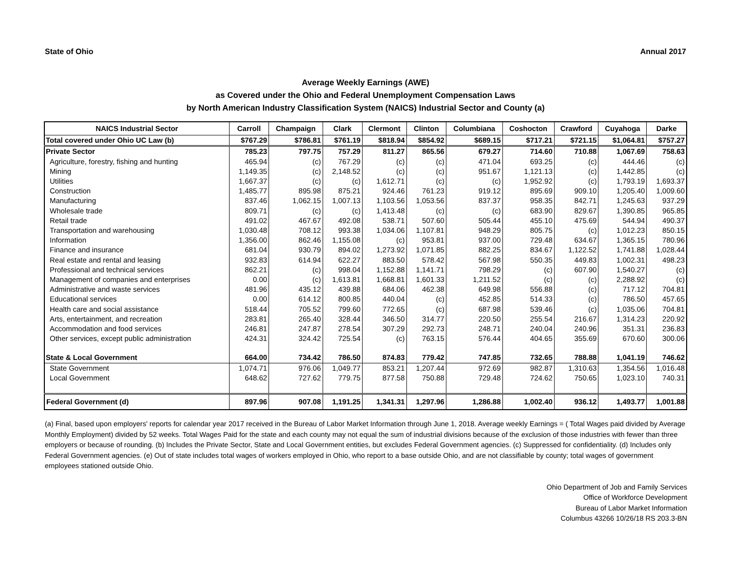State of Ohio Annual 2017
Average Weekly Earnings (AWE)
as Covered under the Ohio and Federal Unemployment Compensation Laws
by North American Industry Classification System (NAICS) Industrial Sector and County (a)
| NAICS Industrial Sector | Carroll | Champaign | Clark | Clermont | Clinton | Columbiana | Coshocton | Crawford | Cuyahoga | Darke |
| --- | --- | --- | --- | --- | --- | --- | --- | --- | --- | --- |
| Total covered under Ohio UC Law (b) | $767.29 | $786.81 | $761.19 | $818.94 | $854.92 | $689.15 | $717.21 | $721.15 | $1,064.81 | $757.27 |
| Private Sector | 785.23 | 797.75 | 757.29 | 811.27 | 865.56 | 679.27 | 714.60 | 710.88 | 1,067.69 | 758.63 |
| Agriculture, forestry, fishing and hunting | 465.94 | (c) | 767.29 | (c) | (c) | 471.04 | 693.25 | (c) | 444.46 | (c) |
| Mining | 1,149.35 | (c) | 2,148.52 | (c) | (c) | 951.67 | 1,121.13 | (c) | 1,442.85 | (c) |
| Utilities | 1,667.37 | (c) | (c) | 1,612.71 | (c) | (c) | 1,952.92 | (c) | 1,793.19 | 1,693.37 |
| Construction | 1,485.77 | 895.98 | 875.21 | 924.46 | 761.23 | 919.12 | 895.69 | 909.10 | 1,205.40 | 1,009.60 |
| Manufacturing | 837.46 | 1,062.15 | 1,007.13 | 1,103.56 | 1,053.56 | 837.37 | 958.35 | 842.71 | 1,245.63 | 937.29 |
| Wholesale trade | 809.71 | (c) | (c) | 1,413.48 | (c) | (c) | 683.90 | 829.67 | 1,390.85 | 965.85 |
| Retail trade | 491.02 | 467.67 | 492.08 | 538.71 | 507.60 | 505.44 | 455.10 | 475.69 | 544.94 | 490.37 |
| Transportation and warehousing | 1,030.48 | 708.12 | 993.38 | 1,034.06 | 1,107.81 | 948.29 | 805.75 | (c) | 1,012.23 | 850.15 |
| Information | 1,356.00 | 862.46 | 1,155.08 | (c) | 953.81 | 937.00 | 729.48 | 634.67 | 1,365.15 | 780.96 |
| Finance and insurance | 681.04 | 930.79 | 894.02 | 1,273.92 | 1,071.85 | 882.25 | 834.67 | 1,122.52 | 1,741.88 | 1,028.44 |
| Real estate and rental and leasing | 932.83 | 614.94 | 622.27 | 883.50 | 578.42 | 567.98 | 550.35 | 449.83 | 1,002.31 | 498.23 |
| Professional and technical services | 862.21 | (c) | 998.04 | 1,152.88 | 1,141.71 | 798.29 | (c) | 607.90 | 1,540.27 | (c) |
| Management of companies and enterprises | 0.00 | (c) | 1,613.81 | 1,668.81 | 1,601.33 | 1,211.52 | (c) | (c) | 2,288.92 | (c) |
| Administrative and waste services | 481.96 | 435.12 | 439.88 | 684.06 | 462.38 | 649.98 | 556.88 | (c) | 717.12 | 704.81 |
| Educational services | 0.00 | 614.12 | 800.85 | 440.04 | (c) | 452.85 | 514.33 | (c) | 786.50 | 457.65 |
| Health care and social assistance | 518.44 | 705.52 | 799.60 | 772.65 | (c) | 687.98 | 539.46 | (c) | 1,035.06 | 704.81 |
| Arts, entertainment, and recreation | 283.81 | 265.40 | 328.44 | 346.50 | 314.77 | 220.50 | 255.54 | 216.67 | 1,314.23 | 220.92 |
| Accommodation and food services | 246.81 | 247.87 | 278.54 | 307.29 | 292.73 | 248.71 | 240.04 | 240.96 | 351.31 | 236.83 |
| Other services, except public administration | 424.31 | 324.42 | 725.54 | (c) | 763.15 | 576.44 | 404.65 | 355.69 | 670.60 | 300.06 |
| State & Local Government | 664.00 | 734.42 | 786.50 | 874.83 | 779.42 | 747.85 | 732.65 | 788.88 | 1,041.19 | 746.62 |
| State Government | 1,074.71 | 976.06 | 1,049.77 | 853.21 | 1,207.44 | 972.69 | 982.87 | 1,310.63 | 1,354.56 | 1,016.48 |
| Local Government | 648.62 | 727.62 | 779.75 | 877.58 | 750.88 | 729.48 | 724.62 | 750.65 | 1,023.10 | 740.31 |
| Federal Government (d) | 897.96 | 907.08 | 1,191.25 | 1,341.31 | 1,297.96 | 1,286.88 | 1,002.40 | 936.12 | 1,493.77 | 1,001.88 |
(a) Final, based upon employers' reports for calendar year 2017 received in the Bureau of Labor Market Information through June 1, 2018. Average weekly Earnings = ( Total Wages paid divided by Average Monthly Employment) divided by 52 weeks. Total Wages Paid for the state and each county may not equal the sum of industrial divisions because of the exclusion of those industries with fewer than three employers or because of rounding. (b) Includes the Private Sector, State and Local Government entities, but excludes Federal Government agencies. (c) Suppressed for confidentiality. (d) Includes only Federal Government agencies. (e) Out of state includes total wages of workers employed in Ohio, who report to a base outside Ohio, and are not classifiable by county; total wages of government employees stationed outside Ohio.
Ohio Department of Job and Family Services
Office of Workforce Development
Bureau of Labor Market Information
Columbus 43266 10/26/18 RS 203.3-BN